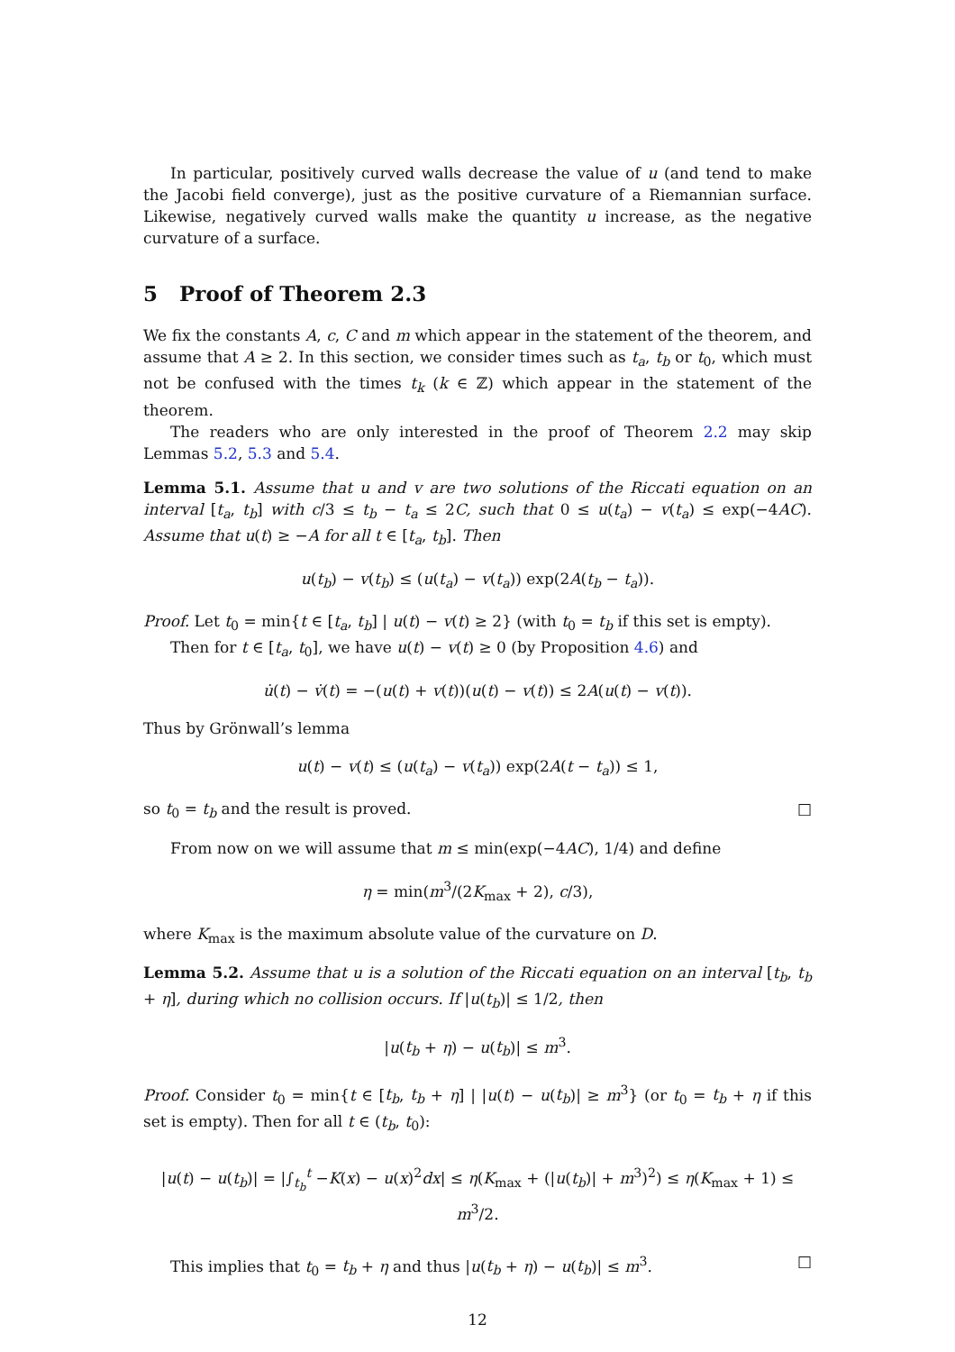In particular, positively curved walls decrease the value of u (and tend to make the Jacobi field converge), just as the positive curvature of a Riemannian surface. Likewise, negatively curved walls make the quantity u increase, as the negative curvature of a surface.
5 Proof of Theorem 2.3
We fix the constants A, c, C and m which appear in the statement of the theorem, and assume that A ≥ 2. In this section, we consider times such as t<sub>a</sub>, t<sub>b</sub> or t<sub>0</sub>, which must not be confused with the times t<sub>k</sub> (k ∈ ℤ) which appear in the statement of the theorem.
The readers who are only interested in the proof of Theorem 2.2 may skip Lemmas 5.2, 5.3 and 5.4.
Lemma 5.1. Assume that u and v are two solutions of the Riccati equation on an interval [t<sub>a</sub>, t<sub>b</sub>] with c/3 ≤ t<sub>b</sub> − t<sub>a</sub> ≤ 2C, such that 0 ≤ u(t<sub>a</sub>) − v(t<sub>a</sub>) ≤ exp(−4AC). Assume that u(t) ≥ −A for all t ∈ [t<sub>a</sub>, t<sub>b</sub>]. Then
u(t<sub>b</sub>) − v(t<sub>b</sub>) ≤ (u(t<sub>a</sub>) − v(t<sub>a</sub>)) exp(2A(t<sub>b</sub> − t<sub>a</sub>)).
Proof. Let t<sub>0</sub> = min{t ∈ [t<sub>a</sub>, t<sub>b</sub>] | u(t) − v(t) ≥ 2} (with t<sub>0</sub> = t<sub>b</sub> if this set is empty).
Then for t ∈ [t<sub>a</sub>, t<sub>0</sub>], we have u(t) − v(t) ≥ 0 (by Proposition 4.6) and
u̇(t) − v̇(t) = −(u(t) + v(t))(u(t) − v(t)) ≤ 2A(u(t) − v(t)).
Thus by Grönwall’s lemma
u(t) − v(t) ≤ (u(t<sub>a</sub>) − v(t<sub>a</sub>)) exp(2A(t − t<sub>a</sub>)) ≤ 1,
so t<sub>0</sub> = t<sub>b</sub> and the result is proved. □
From now on we will assume that m ≤ min(exp(−4AC), 1/4) and define
η = min(m<sup>3</sup>/(2K<sub>max</sub> + 2), c/3),
where K<sub>max</sub> is the maximum absolute value of the curvature on D.
Lemma 5.2. Assume that u is a solution of the Riccati equation on an interval [t<sub>b</sub>, t<sub>b</sub> + η], during which no collision occurs. If |u(t<sub>b</sub>)| ≤ 1/2, then
|u(t<sub>b</sub> + η) − u(t<sub>b</sub>)| ≤ m<sup>3</sup>.
Proof. Consider t<sub>0</sub> = min{t ∈ [t<sub>b</sub>, t<sub>b</sub> + η] | |u(t) − u(t<sub>b</sub>)| ≥ m<sup>3</sup>} (or t<sub>0</sub> = t<sub>b</sub> + η if this set is empty). Then for all t ∈ (t<sub>b</sub>, t<sub>0</sub>):
|u(t) − u(t<sub>b</sub>)| = |∫<sub>t<sub>b</sub></sub><sup>t</sup> −K(x) − u(x)<sup>2</sup>dx| ≤ η(K<sub>max</sub> + (|u(t<sub>b</sub>)| + m<sup>3</sup>)<sup>2</sup>) ≤ η(K<sub>max</sub> + 1) ≤ m<sup>3</sup>/2.
This implies that t<sub>0</sub> = t<sub>b</sub> + η and thus |u(t<sub>b</sub> + η) − u(t<sub>b</sub>)| ≤ m<sup>3</sup>. □
12